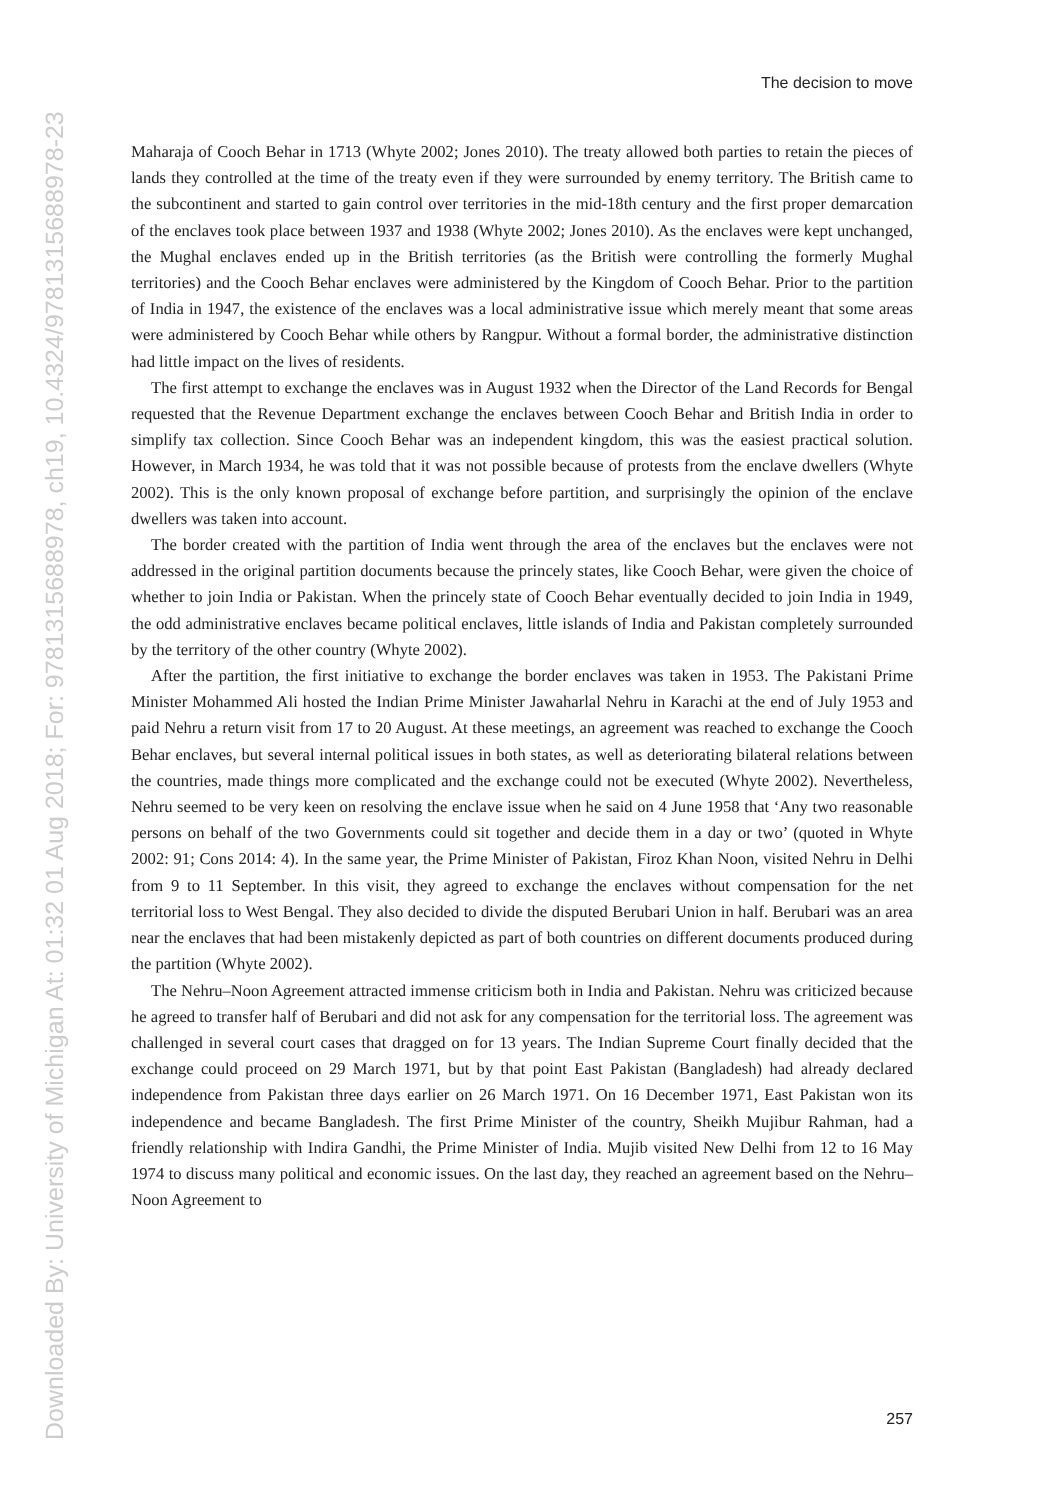Downloaded By: University of Michigan At: 01:32 01 Aug 2018; For: 9781315688978, ch19, 10.4324/9781315688978-23
The decision to move
Maharaja of Cooch Behar in 1713 (Whyte 2002; Jones 2010). The treaty allowed both parties to retain the pieces of lands they controlled at the time of the treaty even if they were surrounded by enemy territory. The British came to the subcontinent and started to gain control over territories in the mid-18th century and the first proper demarcation of the enclaves took place between 1937 and 1938 (Whyte 2002; Jones 2010). As the enclaves were kept unchanged, the Mughal enclaves ended up in the British territories (as the British were controlling the formerly Mughal territories) and the Cooch Behar enclaves were administered by the Kingdom of Cooch Behar. Prior to the partition of India in 1947, the existence of the enclaves was a local administrative issue which merely meant that some areas were administered by Cooch Behar while others by Rangpur. Without a formal border, the administrative distinction had little impact on the lives of residents.
The first attempt to exchange the enclaves was in August 1932 when the Director of the Land Records for Bengal requested that the Revenue Department exchange the enclaves between Cooch Behar and British India in order to simplify tax collection. Since Cooch Behar was an independent kingdom, this was the easiest practical solution. However, in March 1934, he was told that it was not possible because of protests from the enclave dwellers (Whyte 2002). This is the only known proposal of exchange before partition, and surprisingly the opinion of the enclave dwellers was taken into account.
The border created with the partition of India went through the area of the enclaves but the enclaves were not addressed in the original partition documents because the princely states, like Cooch Behar, were given the choice of whether to join India or Pakistan. When the princely state of Cooch Behar eventually decided to join India in 1949, the odd administrative enclaves became political enclaves, little islands of India and Pakistan completely surrounded by the territory of the other country (Whyte 2002).
After the partition, the first initiative to exchange the border enclaves was taken in 1953. The Pakistani Prime Minister Mohammed Ali hosted the Indian Prime Minister Jawaharlal Nehru in Karachi at the end of July 1953 and paid Nehru a return visit from 17 to 20 August. At these meetings, an agreement was reached to exchange the Cooch Behar enclaves, but several internal political issues in both states, as well as deteriorating bilateral relations between the countries, made things more complicated and the exchange could not be executed (Whyte 2002). Nevertheless, Nehru seemed to be very keen on resolving the enclave issue when he said on 4 June 1958 that ‘Any two reasonable persons on behalf of the two Governments could sit together and decide them in a day or two’ (quoted in Whyte 2002: 91; Cons 2014: 4). In the same year, the Prime Minister of Pakistan, Firoz Khan Noon, visited Nehru in Delhi from 9 to 11 September. In this visit, they agreed to exchange the enclaves without compensation for the net territorial loss to West Bengal. They also decided to divide the disputed Berubari Union in half. Berubari was an area near the enclaves that had been mistakenly depicted as part of both countries on different documents produced during the partition (Whyte 2002).
The Nehru–Noon Agreement attracted immense criticism both in India and Pakistan. Nehru was criticized because he agreed to transfer half of Berubari and did not ask for any compensation for the territorial loss. The agreement was challenged in several court cases that dragged on for 13 years. The Indian Supreme Court finally decided that the exchange could proceed on 29 March 1971, but by that point East Pakistan (Bangladesh) had already declared independence from Pakistan three days earlier on 26 March 1971. On 16 December 1971, East Pakistan won its independence and became Bangladesh. The first Prime Minister of the country, Sheikh Mujibur Rahman, had a friendly relationship with Indira Gandhi, the Prime Minister of India. Mujib visited New Delhi from 12 to 16 May 1974 to discuss many political and economic issues. On the last day, they reached an agreement based on the Nehru–Noon Agreement to
257